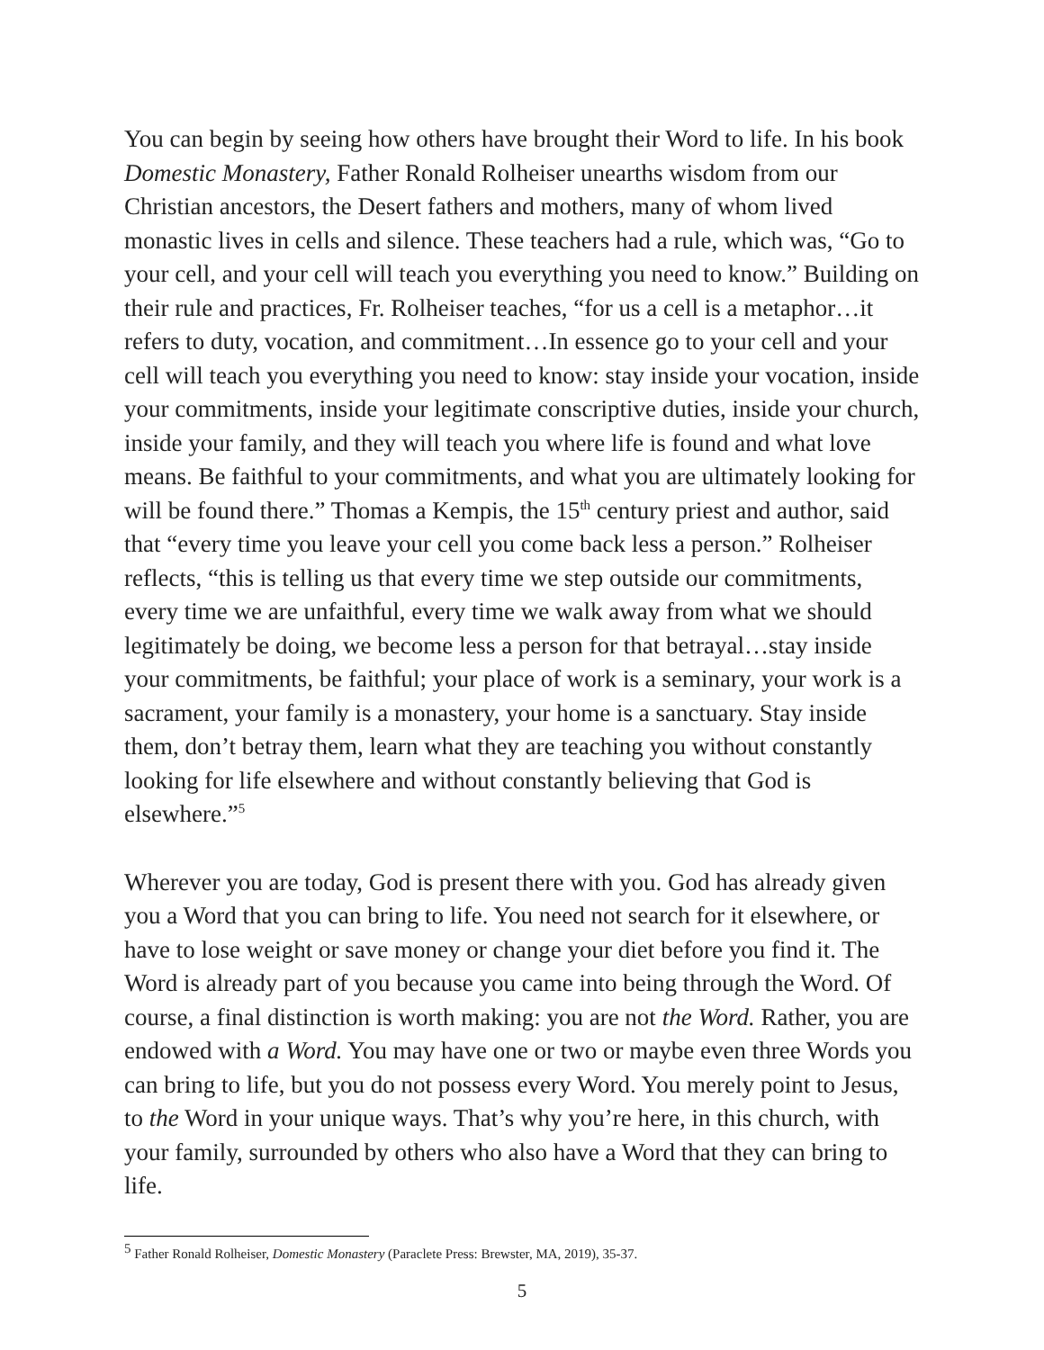You can begin by seeing how others have brought their Word to life. In his book Domestic Monastery, Father Ronald Rolheiser unearths wisdom from our Christian ancestors, the Desert fathers and mothers, many of whom lived monastic lives in cells and silence. These teachers had a rule, which was, “Go to your cell, and your cell will teach you everything you need to know.” Building on their rule and practices, Fr. Rolheiser teaches, “for us a cell is a metaphor…it refers to duty, vocation, and commitment…In essence go to your cell and your cell will teach you everything you need to know: stay inside your vocation, inside your commitments, inside your legitimate conscriptive duties, inside your church, inside your family, and they will teach you where life is found and what love means. Be faithful to your commitments, and what you are ultimately looking for will be found there.” Thomas a Kempis, the 15<sup>th</sup> century priest and author, said that “every time you leave your cell you come back less a person.” Rolheiser reflects, “this is telling us that every time we step outside our commitments, every time we are unfaithful, every time we walk away from what we should legitimately be doing, we become less a person for that betrayal…stay inside your commitments, be faithful; your place of work is a seminary, your work is a sacrament, your family is a monastery, your home is a sanctuary. Stay inside them, don’t betray them, learn what they are teaching you without constantly looking for life elsewhere and without constantly believing that God is elsewhere.”<sup>5</sup>
Wherever you are today, God is present there with you. God has already given you a Word that you can bring to life. You need not search for it elsewhere, or have to lose weight or save money or change your diet before you find it. The Word is already part of you because you came into being through the Word. Of course, a final distinction is worth making: you are not the Word. Rather, you are endowed with a Word. You may have one or two or maybe even three Words you can bring to life, but you do not possess every Word. You merely point to Jesus, to the Word in your unique ways. That’s why you’re here, in this church, with your family, surrounded by others who also have a Word that they can bring to life.
<sup>5</sup> Father Ronald Rolheiser, Domestic Monastery (Paraclete Press: Brewster, MA, 2019), 35-37.
5